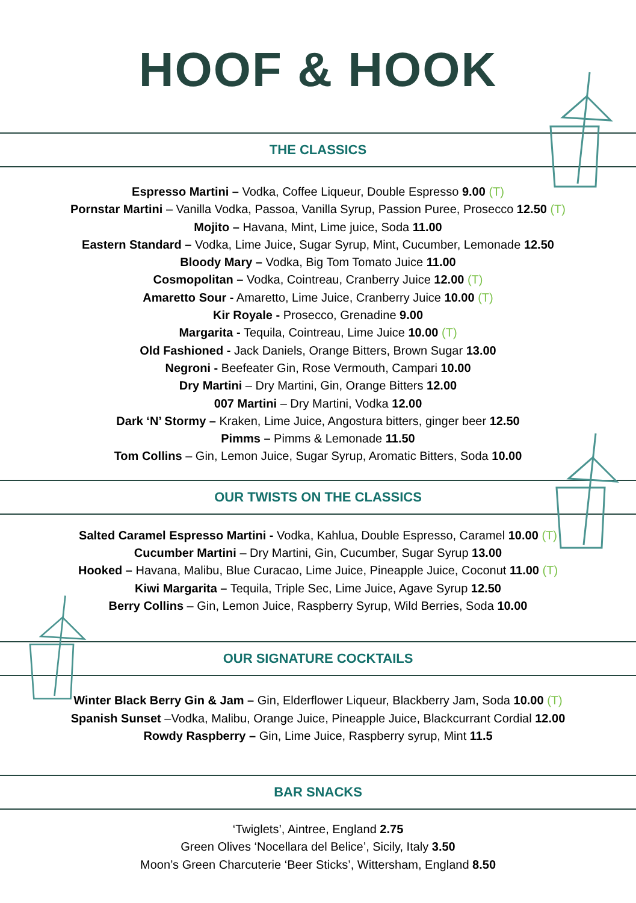HOOF & HOOK
THE CLASSICS
Espresso Martini – Vodka, Coffee Liqueur, Double Espresso 9.00 (T)
Pornstar Martini – Vanilla Vodka, Passoa, Vanilla Syrup, Passion Puree, Prosecco 12.50 (T)
Mojito – Havana, Mint, Lime juice, Soda 11.00
Eastern Standard – Vodka, Lime Juice, Sugar Syrup, Mint, Cucumber, Lemonade 12.50
Bloody Mary – Vodka, Big Tom Tomato Juice 11.00
Cosmopolitan – Vodka, Cointreau, Cranberry Juice 12.00 (T)
Amaretto Sour - Amaretto, Lime Juice, Cranberry Juice 10.00 (T)
Kir Royale - Prosecco, Grenadine 9.00
Margarita - Tequila, Cointreau, Lime Juice 10.00 (T)
Old Fashioned - Jack Daniels, Orange Bitters, Brown Sugar 13.00
Negroni - Beefeater Gin, Rose Vermouth, Campari 10.00
Dry Martini – Dry Martini, Gin, Orange Bitters 12.00
007 Martini – Dry Martini, Vodka 12.00
Dark ‘N’ Stormy – Kraken, Lime Juice, Angostura bitters, ginger beer 12.50
Pimms – Pimms & Lemonade 11.50
Tom Collins – Gin, Lemon Juice, Sugar Syrup, Aromatic Bitters, Soda 10.00
OUR TWISTS ON THE CLASSICS
Salted Caramel Espresso Martini - Vodka, Kahlua, Double Espresso, Caramel 10.00 (T)
Cucumber Martini – Dry Martini, Gin, Cucumber, Sugar Syrup 13.00
Hooked – Havana, Malibu, Blue Curacao, Lime Juice, Pineapple Juice, Coconut 11.00 (T)
Kiwi Margarita – Tequila, Triple Sec, Lime Juice, Agave Syrup 12.50
Berry Collins – Gin, Lemon Juice, Raspberry Syrup, Wild Berries, Soda 10.00
OUR SIGNATURE COCKTAILS
Winter Black Berry Gin & Jam – Gin, Elderflower Liqueur, Blackberry Jam, Soda 10.00 (T)
Spanish Sunset –Vodka, Malibu, Orange Juice, Pineapple Juice, Blackcurrant Cordial 12.00
Rowdy Raspberry – Gin, Lime Juice, Raspberry syrup, Mint 11.5
BAR SNACKS
‘Twiglets’, Aintree, England 2.75
Green Olives ‘Nocellara del Belice’, Sicily, Italy 3.50
Moon’s Green Charcuterie ‘Beer Sticks’, Wittersham, England 8.50